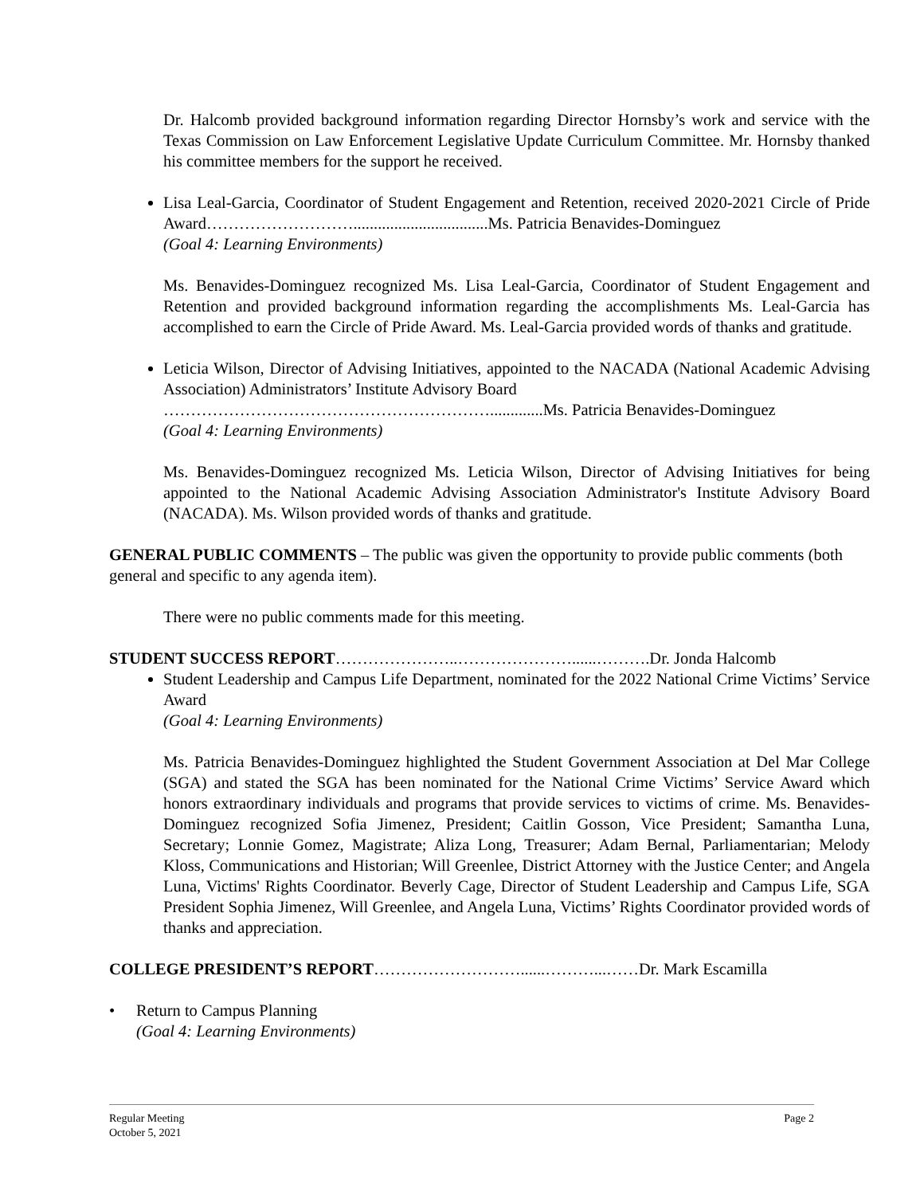Dr. Halcomb provided background information regarding Director Hornsby’s work and service with the Texas Commission on Law Enforcement Legislative Update Curriculum Committee. Mr. Hornsby thanked his committee members for the support he received.
Lisa Leal-Garcia, Coordinator of Student Engagement and Retention, received 2020-2021 Circle of Pride Award……………………….................................Ms. Patricia Benavides-Dominguez
(Goal 4: Learning Environments)
Ms. Benavides-Dominguez recognized Ms. Lisa Leal-Garcia, Coordinator of Student Engagement and Retention and provided background information regarding the accomplishments Ms. Leal-Garcia has accomplished to earn the Circle of Pride Award. Ms. Leal-Garcia provided words of thanks and gratitude.
Leticia Wilson, Director of Advising Initiatives, appointed to the NACADA (National Academic Advising Association) Administrators’ Institute Advisory Board
…………………………………………………….............Ms. Patricia Benavides-Dominguez
(Goal 4: Learning Environments)
Ms. Benavides-Dominguez recognized Ms. Leticia Wilson, Director of Advising Initiatives for being appointed to the National Academic Advising Association Administrator's Institute Advisory Board (NACADA). Ms. Wilson provided words of thanks and gratitude.
GENERAL PUBLIC COMMENTS – The public was given the opportunity to provide public comments (both general and specific to any agenda item).
There were no public comments made for this meeting.
STUDENT SUCCESS REPORT…………………..…………………......……….Dr. Jonda Halcomb
Student Leadership and Campus Life Department, nominated for the 2022 National Crime Victims’ Service Award
(Goal 4: Learning Environments)
Ms. Patricia Benavides-Dominguez highlighted the Student Government Association at Del Mar College (SGA) and stated the SGA has been nominated for the National Crime Victims’ Service Award which honors extraordinary individuals and programs that provide services to victims of crime. Ms. Benavides-Dominguez recognized Sofia Jimenez, President; Caitlin Gosson, Vice President; Samantha Luna, Secretary; Lonnie Gomez, Magistrate; Aliza Long, Treasurer; Adam Bernal, Parliamentarian; Melody Kloss, Communications and Historian; Will Greenlee, District Attorney with the Justice Center; and Angela Luna, Victims' Rights Coordinator. Beverly Cage, Director of Student Leadership and Campus Life, SGA President Sophia Jimenez, Will Greenlee, and Angela Luna, Victims’ Rights Coordinator provided words of thanks and appreciation.
COLLEGE PRESIDENT’S REPORT………………………......………...……Dr. Mark Escamilla
• Return to Campus Planning
(Goal 4: Learning Environments)
Regular Meeting Page 2
October 5, 2021